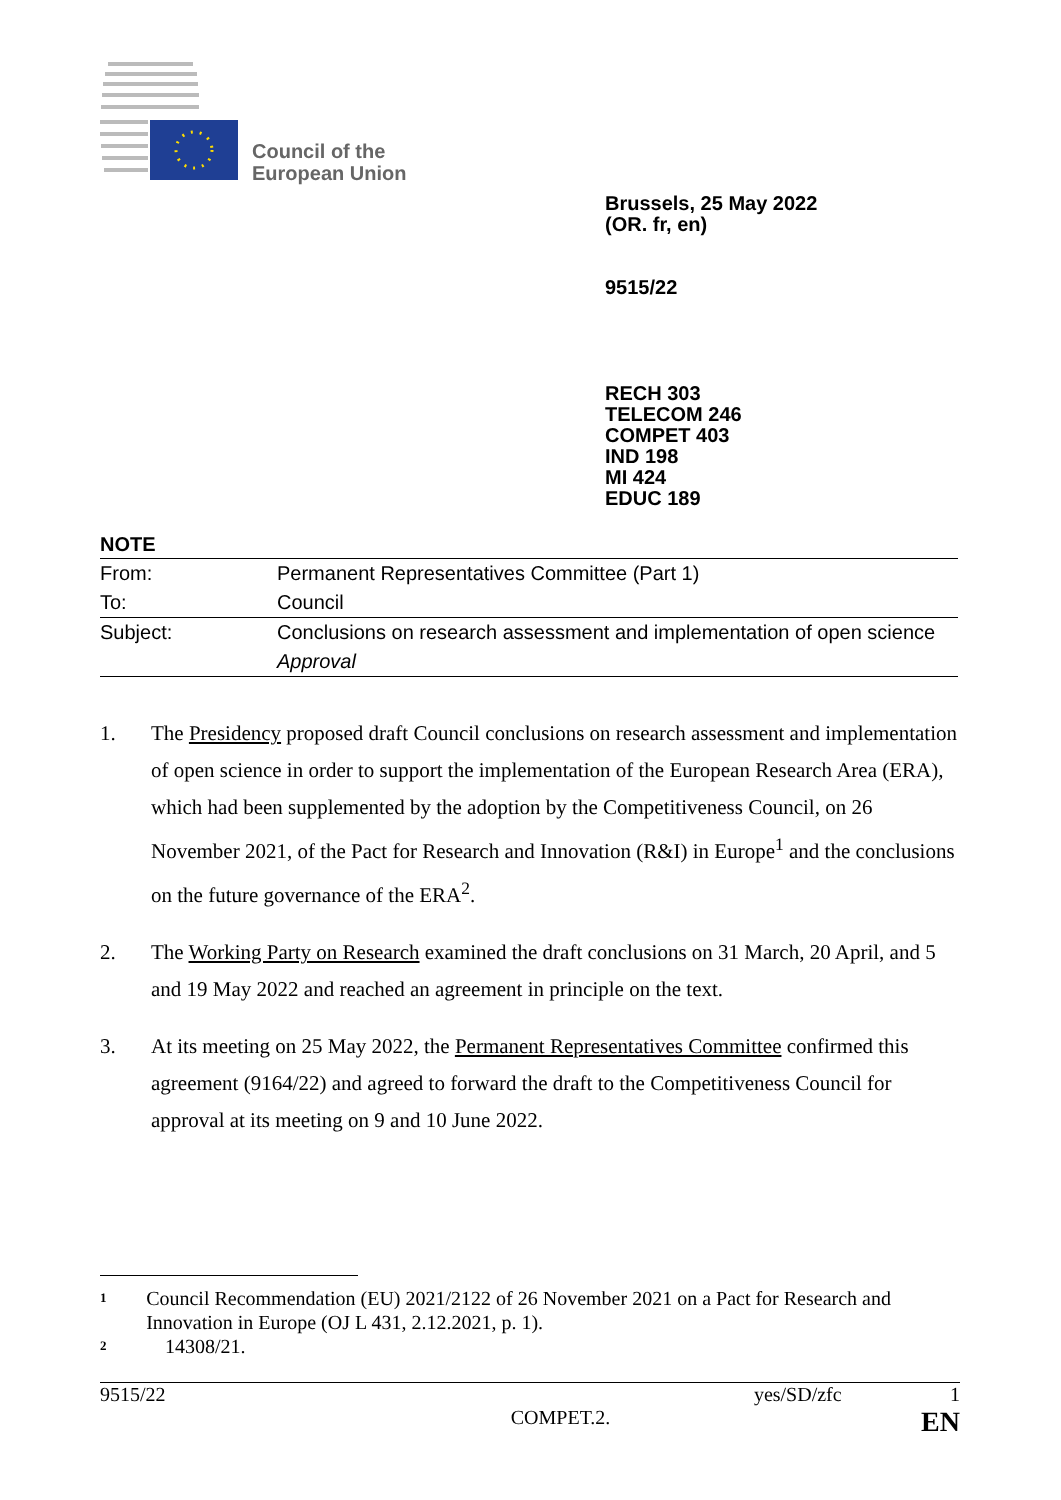Council of the
European Union
Brussels, 25 May 2022
(OR. fr, en)
9515/22
RECH 303
TELECOM 246
COMPET 403
IND 198
MI 424
EDUC 189
NOTE
| From: | Permanent Representatives Committee (Part 1) |
| To: | Council |
| Subject: | Conclusions on research assessment and implementation of open science |
| | Approval |
1. The Presidency proposed draft Council conclusions on research assessment and implementation of open science in order to support the implementation of the European Research Area (ERA), which had been supplemented by the adoption by the Competitiveness Council, on 26 November 2021, of the Pact for Research and Innovation (R&I) in Europe<sup>1</sup> and the conclusions on the future governance of the ERA<sup>2</sup>.
2. The Working Party on Research examined the draft conclusions on 31 March, 20 April, and 5 and 19 May 2022 and reached an agreement in principle on the text.
3. At its meeting on 25 May 2022, the Permanent Representatives Committee confirmed this agreement (9164/22) and agreed to forward the draft to the Competitiveness Council for approval at its meeting on 9 and 10 June 2022.
1
Council Recommendation (EU) 2021/2122 of 26 November 2021 on a Pact for Research and Innovation in Europe (OJ L 431, 2.12.2021, p. 1).
2
14308/21.
9515/22 yes/SD/zfc 1
COMPET.2. EN